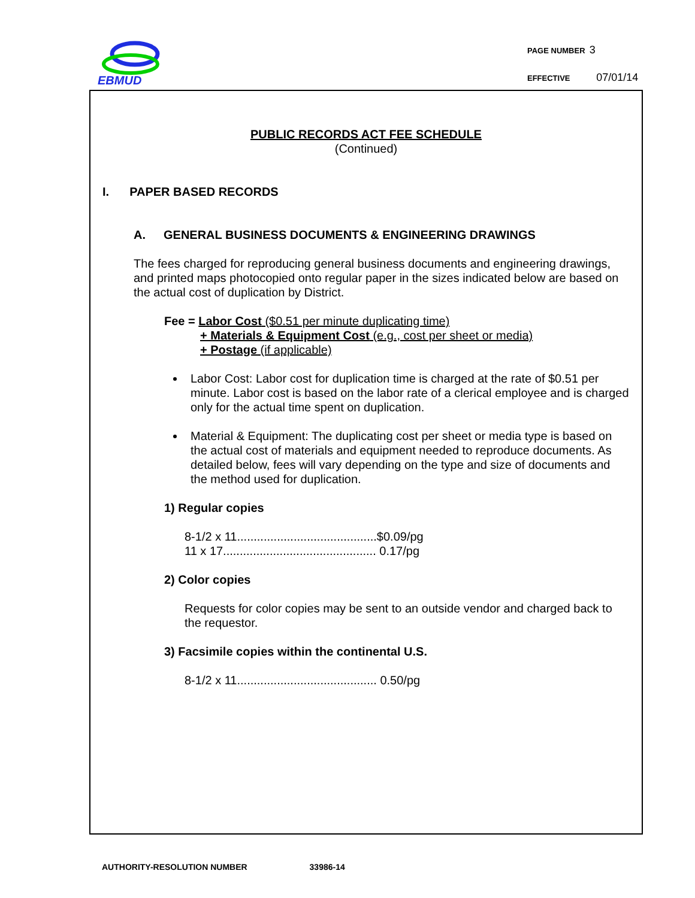EBMUD
PAGE NUMBER 3
EFFECTIVE 07/01/14
PUBLIC RECORDS ACT FEE SCHEDULE
(Continued)
I. PAPER BASED RECORDS
A. GENERAL BUSINESS DOCUMENTS & ENGINEERING DRAWINGS
The fees charged for reproducing general business documents and engineering drawings, and printed maps photocopied onto regular paper in the sizes indicated below are based on the actual cost of duplication by District.
Fee = Labor Cost ($0.51 per minute duplicating time)
+ Materials & Equipment Cost (e.g., cost per sheet or media)
+ Postage (if applicable)
Labor Cost: Labor cost for duplication time is charged at the rate of $0.51 per minute. Labor cost is based on the labor rate of a clerical employee and is charged only for the actual time spent on duplication.
Material & Equipment: The duplicating cost per sheet or media type is based on the actual cost of materials and equipment needed to reproduce documents. As detailed below, fees will vary depending on the type and size of documents and the method used for duplication.
1) Regular copies
8-1/2 x 11..........................................$0.09/pg
11 x 17.............................................. 0.17/pg
2) Color copies
Requests for color copies may be sent to an outside vendor and charged back to the requestor.
3) Facsimile copies within the continental U.S.
8-1/2 x 11.......................................... 0.50/pg
AUTHORITY-RESOLUTION NUMBER 33986-14